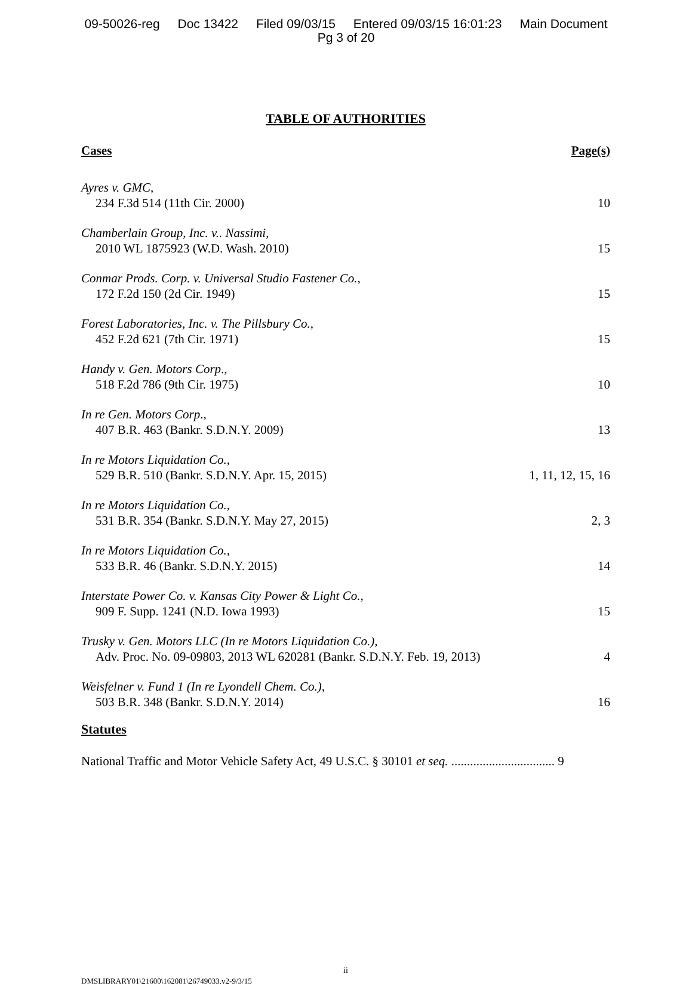09-50026-reg Doc 13422 Filed 09/03/15 Entered 09/03/15 16:01:23 Main Document
Pg 3 of 20
TABLE OF AUTHORITIES
Cases Page(s)
| Ayres v. GMC , | |
| 234 F.3d 514 (11th Cir. 2000) | 10 |
| Chamberlain Group, Inc. v.. Nassimi , | |
| 2010 WL 1875923 (W.D. Wash. 2010) | 15 |
| Conmar Prods. Corp. v. Universal Studio Fastener Co. , | |
| 172 F.2d 150 (2d Cir. 1949) | 15 |
| Forest Laboratories, Inc. v. The Pillsbury Co. , | |
| 452 F.2d 621 (7th Cir. 1971) | 15 |
| Handy v. Gen. Motors Corp ., | |
| 518 F.2d 786 (9th Cir. 1975) | 10 |
| In re Gen. Motors Corp ., | |
| 407 B.R. 463 (Bankr. S.D.N.Y. 2009) | 13 |
| In re Motors Liquidation Co. , | |
| 529 B.R. 510 (Bankr. S.D.N.Y. Apr. 15, 2015) | 1, 11, 12, 15, 16 |
| In re Motors Liquidation Co. , | |
| 531 B.R. 354 (Bankr. S.D.N.Y. May 27, 2015) | 2, 3 |
| In re Motors Liquidation Co. , | |
| 533 B.R. 46 (Bankr. S.D.N.Y. 2015) | 14 |
| Interstate Power Co. v. Kansas City Power & Light Co. , | |
| 909 F. Supp. 1241 (N.D. Iowa 1993) | 15 |
| Trusky v. Gen. Motors LLC (In re Motors Liquidation Co.) , | |
| Adv. Proc. No. 09-09803, 2013 WL 620281 (Bankr. S.D.N.Y. Feb. 19, 2013) | 4 |
| Weisfelner v. Fund 1 (In re Lyondell Chem. Co.) , | |
| 503 B.R. 348 (Bankr. S.D.N.Y. 2014) | 16 |
Statutes
National Traffic and Motor Vehicle Safety Act, 49 U.S.C. § 30101 et seq. ................................. 9
ii
DMSLIBRARY01\21600\162081\26749033.v2-9/3/15